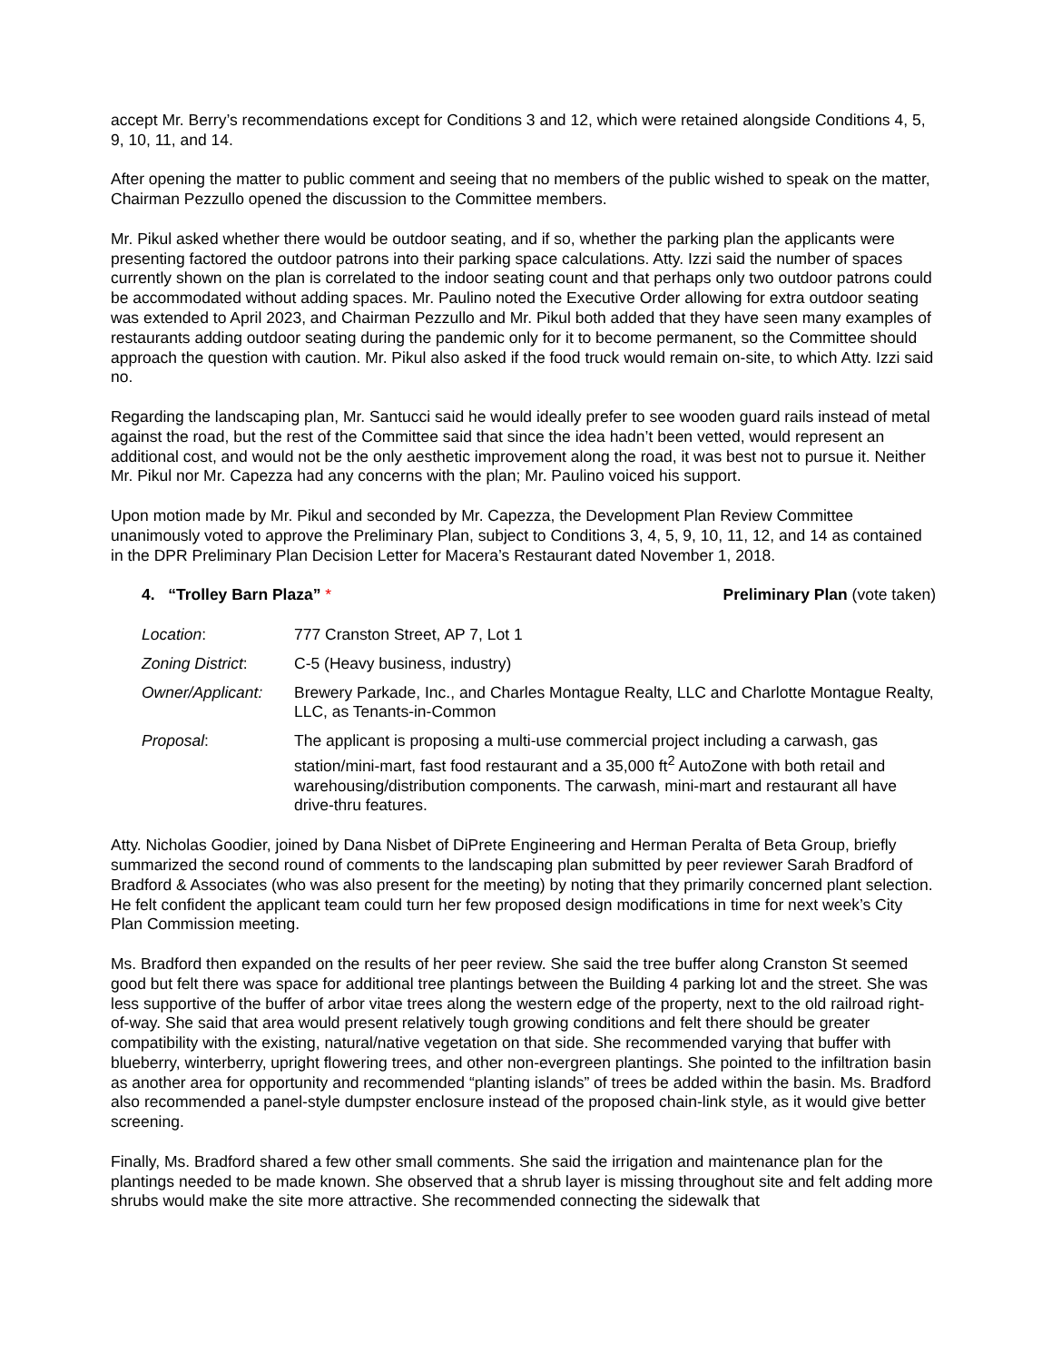accept Mr. Berry’s recommendations except for Conditions 3 and 12, which were retained alongside Conditions 4, 5, 9, 10, 11, and 14.
After opening the matter to public comment and seeing that no members of the public wished to speak on the matter, Chairman Pezzullo opened the discussion to the Committee members.
Mr. Pikul asked whether there would be outdoor seating, and if so, whether the parking plan the applicants were presenting factored the outdoor patrons into their parking space calculations. Atty. Izzi said the number of spaces currently shown on the plan is correlated to the indoor seating count and that perhaps only two outdoor patrons could be accommodated without adding spaces. Mr. Paulino noted the Executive Order allowing for extra outdoor seating was extended to April 2023, and Chairman Pezzullo and Mr. Pikul both added that they have seen many examples of restaurants adding outdoor seating during the pandemic only for it to become permanent, so the Committee should approach the question with caution. Mr. Pikul also asked if the food truck would remain on-site, to which Atty. Izzi said no.
Regarding the landscaping plan, Mr. Santucci said he would ideally prefer to see wooden guard rails instead of metal against the road, but the rest of the Committee said that since the idea hadn’t been vetted, would represent an additional cost, and would not be the only aesthetic improvement along the road, it was best not to pursue it. Neither Mr. Pikul nor Mr. Capezza had any concerns with the plan; Mr. Paulino voiced his support.
Upon motion made by Mr. Pikul and seconded by Mr. Capezza, the Development Plan Review Committee unanimously voted to approve the Preliminary Plan, subject to Conditions 3, 4, 5, 9, 10, 11, 12, and 14 as contained in the DPR Preliminary Plan Decision Letter for Macera’s Restaurant dated November 1, 2018.
4. “Trolley Barn Plaza” * Preliminary Plan (vote taken)
Location: 777 Cranston Street, AP 7, Lot 1
Zoning District: C-5 (Heavy business, industry)
Owner/Applicant: Brewery Parkade, Inc., and Charles Montague Realty, LLC and Charlotte Montague Realty, LLC, as Tenants-in-Common
Proposal: The applicant is proposing a multi-use commercial project including a carwash, gas station/mini-mart, fast food restaurant and a 35,000 ft<sup>2</sup> AutoZone with both retail and warehousing/distribution components. The carwash, mini-mart and restaurant all have drive-thru features.
Atty. Nicholas Goodier, joined by Dana Nisbet of DiPrete Engineering and Herman Peralta of Beta Group, briefly summarized the second round of comments to the landscaping plan submitted by peer reviewer Sarah Bradford of Bradford & Associates (who was also present for the meeting) by noting that they primarily concerned plant selection. He felt confident the applicant team could turn her few proposed design modifications in time for next week’s City Plan Commission meeting.
Ms. Bradford then expanded on the results of her peer review. She said the tree buffer along Cranston St seemed good but felt there was space for additional tree plantings between the Building 4 parking lot and the street. She was less supportive of the buffer of arbor vitae trees along the western edge of the property, next to the old railroad right-of-way. She said that area would present relatively tough growing conditions and felt there should be greater compatibility with the existing, natural/native vegetation on that side. She recommended varying that buffer with blueberry, winterberry, upright flowering trees, and other non-evergreen plantings. She pointed to the infiltration basin as another area for opportunity and recommended “planting islands” of trees be added within the basin. Ms. Bradford also recommended a panel-style dumpster enclosure instead of the proposed chain-link style, as it would give better screening.
Finally, Ms. Bradford shared a few other small comments. She said the irrigation and maintenance plan for the plantings needed to be made known. She observed that a shrub layer is missing throughout site and felt adding more shrubs would make the site more attractive. She recommended connecting the sidewalk that